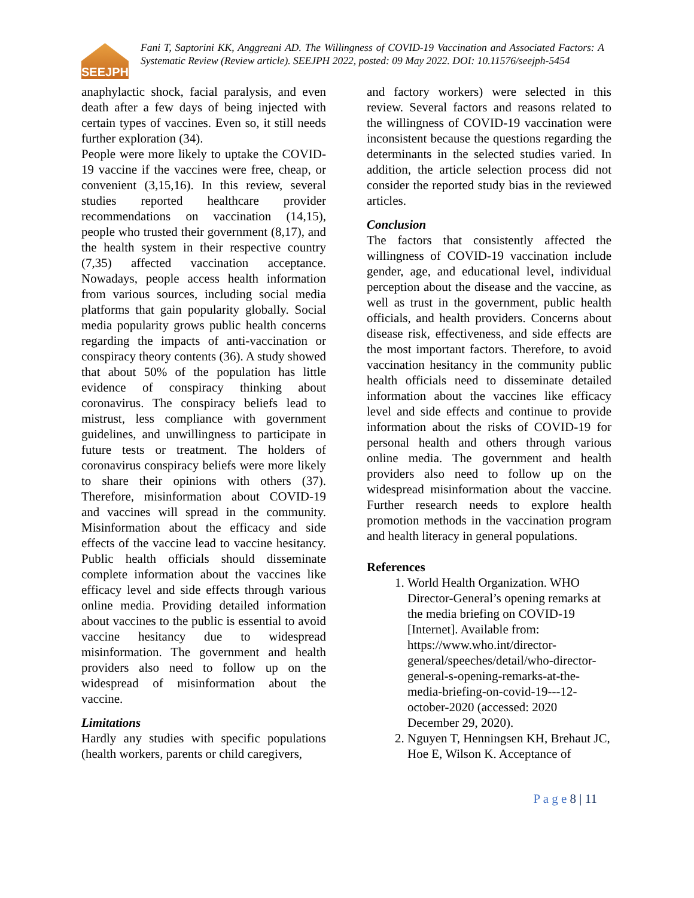SEEJPH
Fani T, Saptorini KK, Anggreani AD. The Willingness of COVID-19 Vaccination and Associated Factors: A Systematic Review (Review article). SEEJPH 2022, posted: 09 May 2022. DOI: 10.11576/seejph-5454
anaphylactic shock, facial paralysis, and even death after a few days of being injected with certain types of vaccines. Even so, it still needs further exploration (34).
People were more likely to uptake the COVID-19 vaccine if the vaccines were free, cheap, or convenient (3,15,16). In this review, several studies reported healthcare provider recommendations on vaccination (14,15), people who trusted their government (8,17), and the health system in their respective country (7,35) affected vaccination acceptance. Nowadays, people access health information from various sources, including social media platforms that gain popularity globally. Social media popularity grows public health concerns regarding the impacts of anti-vaccination or conspiracy theory contents (36). A study showed that about 50% of the population has little evidence of conspiracy thinking about coronavirus. The conspiracy beliefs lead to mistrust, less compliance with government guidelines, and unwillingness to participate in future tests or treatment. The holders of coronavirus conspiracy beliefs were more likely to share their opinions with others (37). Therefore, misinformation about COVID-19 and vaccines will spread in the community. Misinformation about the efficacy and side effects of the vaccine lead to vaccine hesitancy. Public health officials should disseminate complete information about the vaccines like efficacy level and side effects through various online media. Providing detailed information about vaccines to the public is essential to avoid vaccine hesitancy due to widespread misinformation. The government and health providers also need to follow up on the widespread of misinformation about the vaccine.
Limitations
Hardly any studies with specific populations (health workers, parents or child caregivers,
and factory workers) were selected in this review. Several factors and reasons related to the willingness of COVID-19 vaccination were inconsistent because the questions regarding the determinants in the selected studies varied. In addition, the article selection process did not consider the reported study bias in the reviewed articles.
Conclusion
The factors that consistently affected the willingness of COVID-19 vaccination include gender, age, and educational level, individual perception about the disease and the vaccine, as well as trust in the government, public health officials, and health providers. Concerns about disease risk, effectiveness, and side effects are the most important factors. Therefore, to avoid vaccination hesitancy in the community public health officials need to disseminate detailed information about the vaccines like efficacy level and side effects and continue to provide information about the risks of COVID-19 for personal health and others through various online media. The government and health providers also need to follow up on the widespread misinformation about the vaccine. Further research needs to explore health promotion methods in the vaccination program and health literacy in general populations.
References
1. World Health Organization. WHO Director-General’s opening remarks at the media briefing on COVID-19 [Internet]. Available from: https://www.who.int/director-general/speeches/detail/who-director-general-s-opening-remarks-at-the-media-briefing-on-covid-19---12-october-2020 (accessed: 2020 December 29, 2020).
2. Nguyen T, Henningsen KH, Brehaut JC, Hoe E, Wilson K. Acceptance of
P a g e 8 | 11